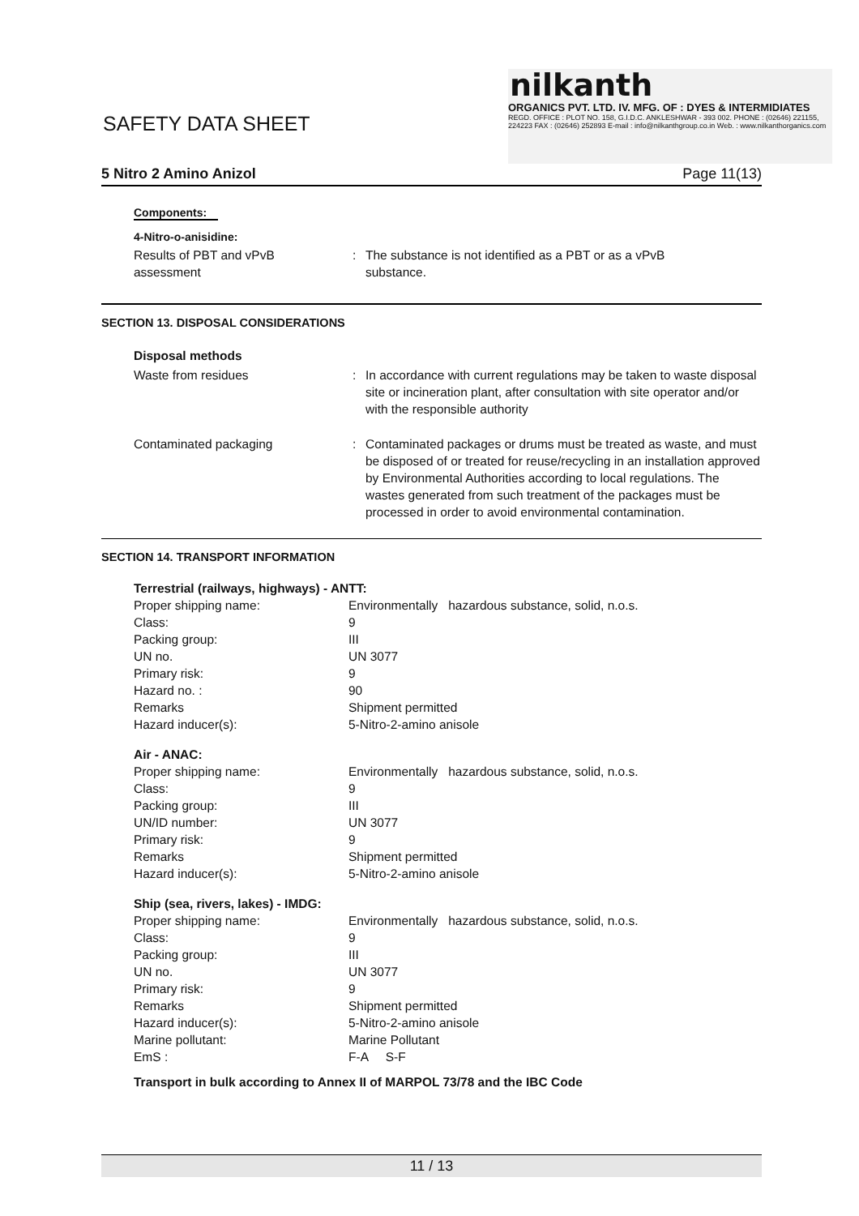SAFETY DATA SHEET
nilkanth
ORGANICS PVT. LTD. IV. MFG. OF : DYES & INTERMIDIATES
REGD. OFFICE : PLOT NO. 158, G.I.D.C. ANKLESHWAR - 393 002. PHONE : (02646) 221155, 224223 FAX : (02646) 252893 E-mail : info@nilkanthgroup.co.in Web. : www.nilkanthorganics.com
5 Nitro 2 Amino Anizol Page 11(13)
Components:
4-Nitro-o-anisidine:
Results of PBT and vPvB
assessment
: The substance is not identified as a PBT or as a vPvB
substance.
SECTION 13. DISPOSAL CONSIDERATIONS
Disposal methods
Waste from residues : In accordance with current regulations may be taken to waste disposal site or incineration plant, after consultation with site operator and/or with the responsible authority
Contaminated packaging : Contaminated packages or drums must be treated as waste, and must be disposed of or treated for reuse/recycling in an installation approved by Environmental Authorities according to local regulations. The wastes generated from such treatment of the packages must be processed in order to avoid environmental contamination.
SECTION 14. TRANSPORT INFORMATION
Terrestrial (railways, highways) - ANTT:
Proper shipping name: Environmentally hazardous substance, solid, n.o.s.
Class: 9
Packing group: III
UN no. UN 3077
Primary risk: 9
Hazard no. : 90
Remarks Shipment permitted
Hazard inducer(s): 5-Nitro-2-amino anisole
Air - ANAC:
Proper shipping name: Environmentally hazardous substance, solid, n.o.s.
Class: 9
Packing group: III
UN/ID number: UN 3077
Primary risk: 9
Remarks Shipment permitted
Hazard inducer(s): 5-Nitro-2-amino anisole
Ship (sea, rivers, lakes) - IMDG:
Proper shipping name: Environmentally hazardous substance, solid, n.o.s.
Class: 9
Packing group: III
UN no. UN 3077
Primary risk: 9
Remarks Shipment permitted
Hazard inducer(s): 5-Nitro-2-amino anisole
Marine pollutant: Marine Pollutant
EmS : F-A S-F
Transport in bulk according to Annex II of MARPOL 73/78 and the IBC Code
11 / 13